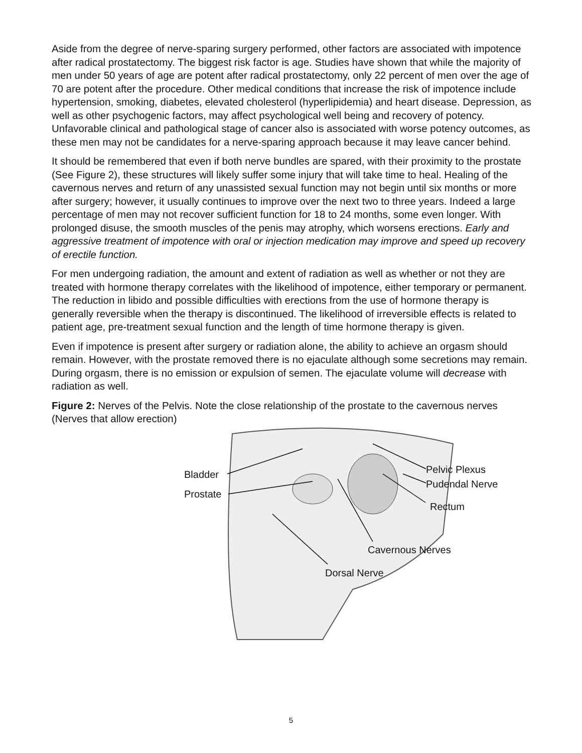Aside from the degree of nerve-sparing surgery performed, other factors are associated with impotence after radical prostatectomy. The biggest risk factor is age. Studies have shown that while the majority of men under 50 years of age are potent after radical prostatectomy, only 22 percent of men over the age of 70 are potent after the procedure. Other medical conditions that increase the risk of impotence include hypertension, smoking, diabetes, elevated cholesterol (hyperlipidemia) and heart disease. Depression, as well as other psychogenic factors, may affect psychological well being and recovery of potency. Unfavorable clinical and pathological stage of cancer also is associated with worse potency outcomes, as these men may not be candidates for a nerve-sparing approach because it may leave cancer behind.
It should be remembered that even if both nerve bundles are spared, with their proximity to the prostate (See Figure 2), these structures will likely suffer some injury that will take time to heal. Healing of the cavernous nerves and return of any unassisted sexual function may not begin until six months or more after surgery; however, it usually continues to improve over the next two to three years. Indeed a large percentage of men may not recover sufficient function for 18 to 24 months, some even longer. With prolonged disuse, the smooth muscles of the penis may atrophy, which worsens erections. Early and aggressive treatment of impotence with oral or injection medication may improve and speed up recovery of erectile function.
For men undergoing radiation, the amount and extent of radiation as well as whether or not they are treated with hormone therapy correlates with the likelihood of impotence, either temporary or permanent. The reduction in libido and possible difficulties with erections from the use of hormone therapy is generally reversible when the therapy is discontinued. The likelihood of irreversible effects is related to patient age, pre-treatment sexual function and the length of time hormone therapy is given.
Even if impotence is present after surgery or radiation alone, the ability to achieve an orgasm should remain. However, with the prostate removed there is no ejaculate although some secretions may remain. During orgasm, there is no emission or expulsion of semen. The ejaculate volume will decrease with radiation as well.
Figure 2: Nerves of the Pelvis. Note the close relationship of the prostate to the cavernous nerves (Nerves that allow erection)
Bladder
Prostate
Pelvic Plexus
Pudendal Nerve
Rectum
Cavernous Nerves
Dorsal Nerve
5